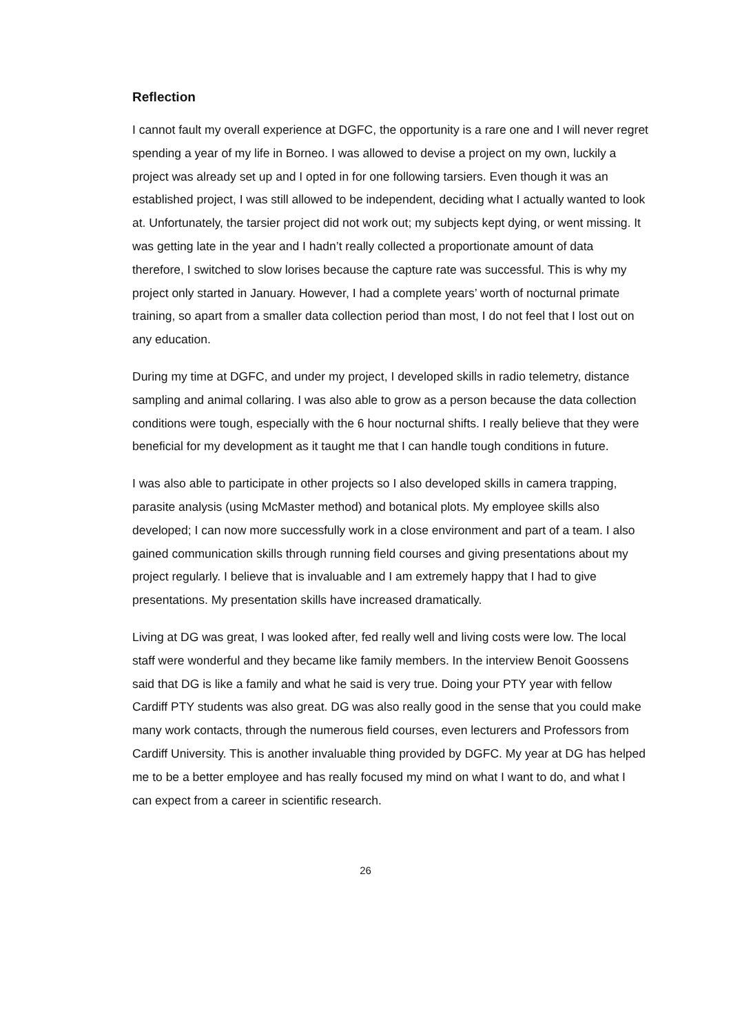Reflection
I cannot fault my overall experience at DGFC, the opportunity is a rare one and I will never regret spending a year of my life in Borneo. I was allowed to devise a project on my own, luckily a project was already set up and I opted in for one following tarsiers. Even though it was an established project, I was still allowed to be independent, deciding what I actually wanted to look at. Unfortunately, the tarsier project did not work out; my subjects kept dying, or went missing. It was getting late in the year and I hadn’t really collected a proportionate amount of data therefore, I switched to slow lorises because the capture rate was successful. This is why my project only started in January. However, I had a complete years’ worth of nocturnal primate training, so apart from a smaller data collection period than most, I do not feel that I lost out on any education.
During my time at DGFC, and under my project, I developed skills in radio telemetry, distance sampling and animal collaring. I was also able to grow as a person because the data collection conditions were tough, especially with the 6 hour nocturnal shifts. I really believe that they were beneficial for my development as it taught me that I can handle tough conditions in future.
I was also able to participate in other projects so I also developed skills in camera trapping, parasite analysis (using McMaster method) and botanical plots. My employee skills also developed; I can now more successfully work in a close environment and part of a team. I also gained communication skills through running field courses and giving presentations about my project regularly. I believe that is invaluable and I am extremely happy that I had to give presentations. My presentation skills have increased dramatically.
Living at DG was great, I was looked after, fed really well and living costs were low. The local staff were wonderful and they became like family members. In the interview Benoit Goossens said that DG is like a family and what he said is very true. Doing your PTY year with fellow Cardiff PTY students was also great. DG was also really good in the sense that you could make many work contacts, through the numerous field courses, even lecturers and Professors from Cardiff University. This is another invaluable thing provided by DGFC. My year at DG has helped me to be a better employee and has really focused my mind on what I want to do, and what I can expect from a career in scientific research.
26